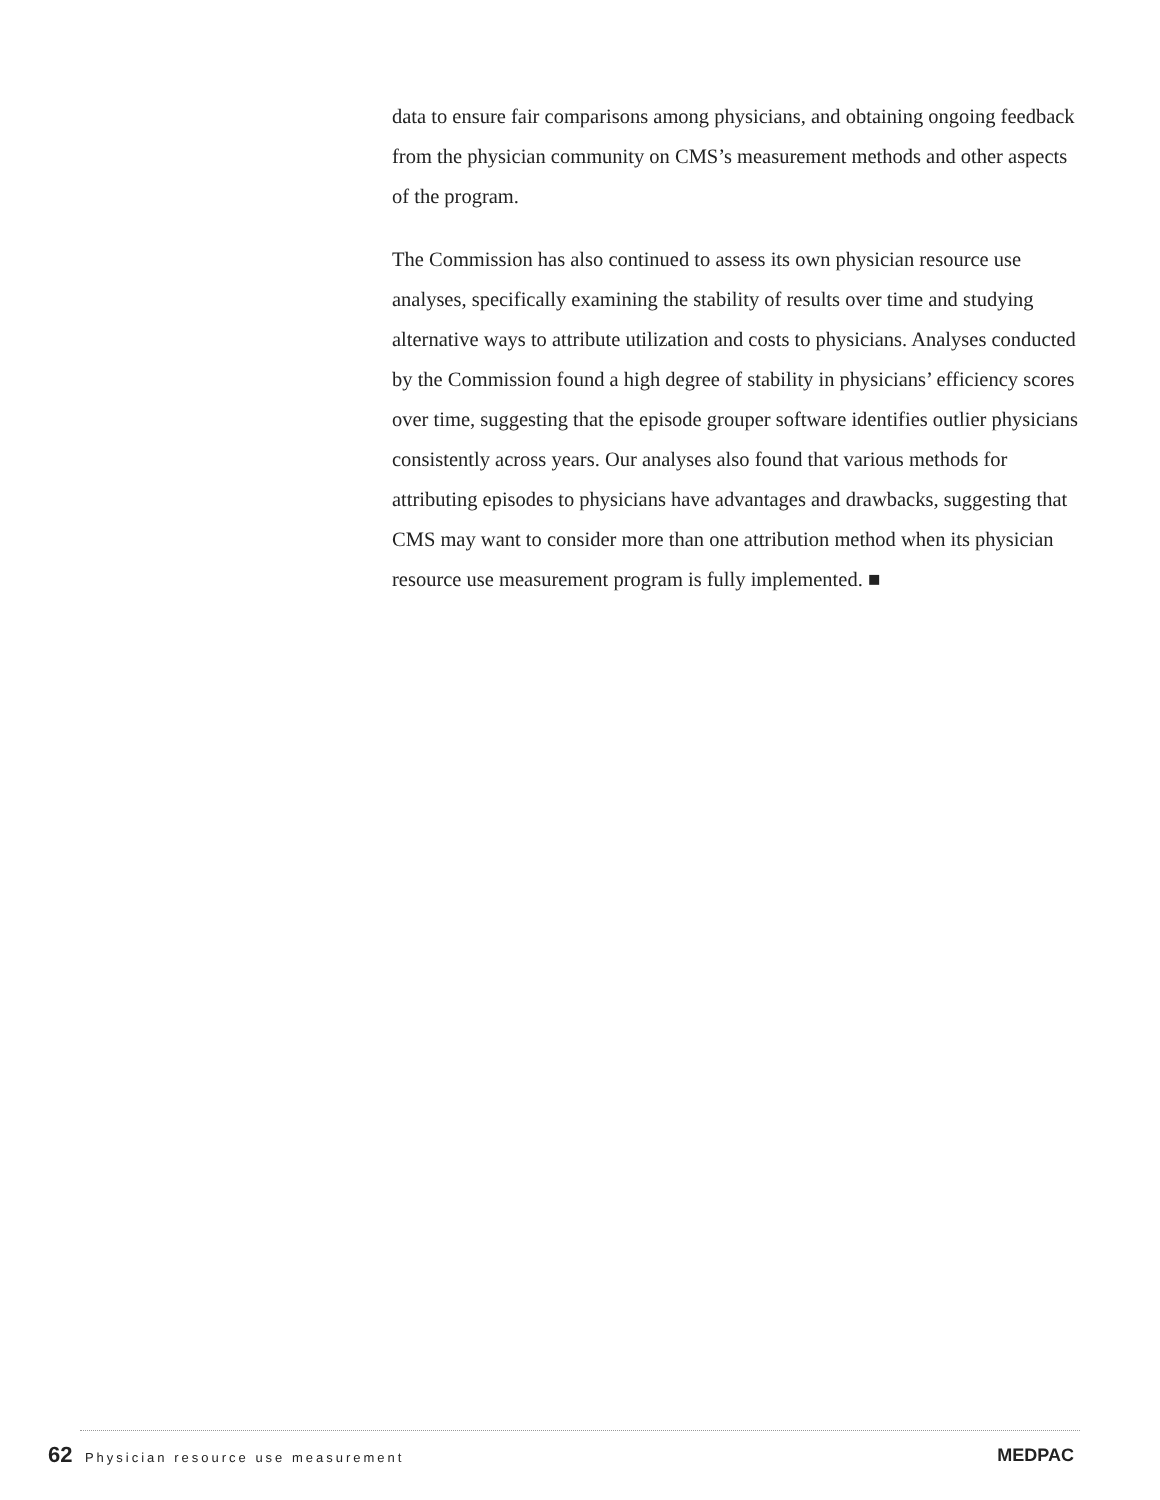data to ensure fair comparisons among physicians, and obtaining ongoing feedback from the physician community on CMS’s measurement methods and other aspects of the program.
The Commission has also continued to assess its own physician resource use analyses, specifically examining the stability of results over time and studying alternative ways to attribute utilization and costs to physicians. Analyses conducted by the Commission found a high degree of stability in physicians’ efficiency scores over time, suggesting that the episode grouper software identifies outlier physicians consistently across years. Our analyses also found that various methods for attributing episodes to physicians have advantages and drawbacks, suggesting that CMS may want to consider more than one attribution method when its physician resource use measurement program is fully implemented. ■
62 Physician resource use measurement
MEDPAC